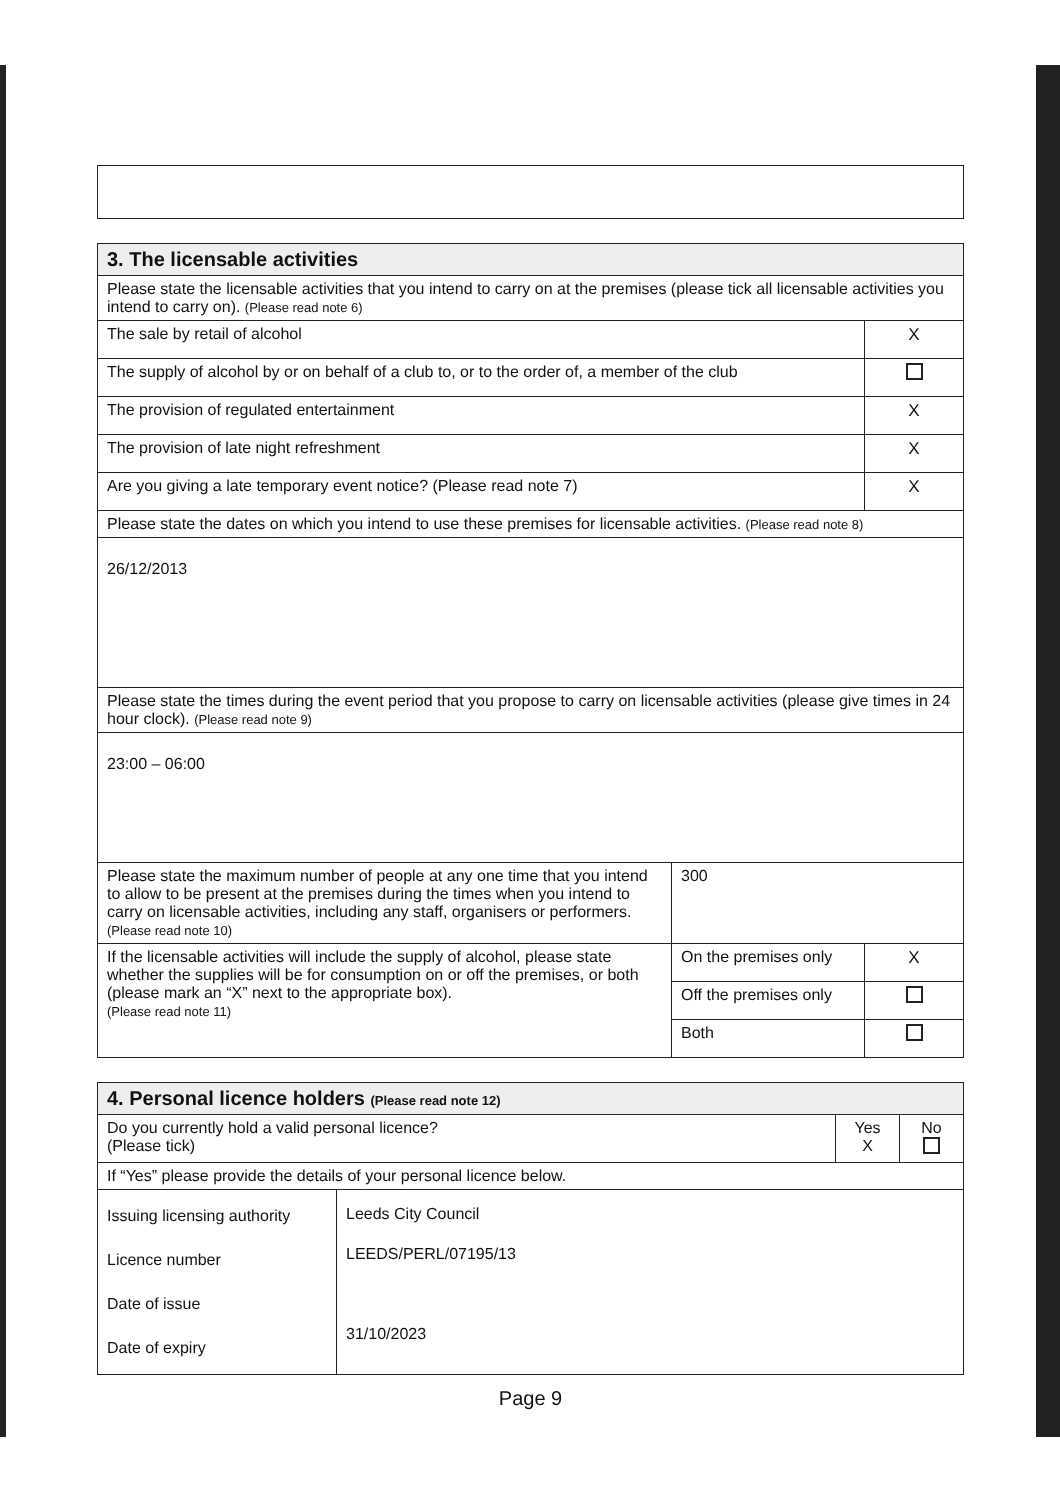| 3. The licensable activities | | |
| Please state the licensable activities that you intend to carry on at the premises (please tick all licensable activities you intend to carry on). (Please read note 6) | | |
| The sale by retail of alcohol | | X |
| The supply of alcohol by or on behalf of a club to, or to the order of, a member of the club | | |
| The provision of regulated entertainment | | X |
| The provision of late night refreshment | | X |
| Are you giving a late temporary event notice? (Please read note 7) | | X |
| Please state the dates on which you intend to use these premises for licensable activities. (Please read note 8) | | |
| 26/12/2013 | | |
| Please state the times during the event period that you propose to carry on licensable activities (please give times in 24 hour clock). (Please read note 9) | | |
| 23:00 – 06:00 | | |
| Please state the maximum number of people at any one time that you intend to allow to be present at the premises during the times when you intend to carry on licensable activities, including any staff, organisers or performers. (Please read note 10) | 300 | |
| If the licensable activities will include the supply of alcohol, please state whether the supplies will be for consumption on or off the premises, or both (please mark an “X” next to the appropriate box). (Please read note 11) | On the premises only | X |
| | Off the premises only | |
| | Both | |
| 4. Personal licence holders (Please read note 12) | | |
| Do you currently hold a valid personal licence? (Please tick) | Yes X | No |
| If “Yes” please provide the details of your personal licence below. | | |
| Issuing licensing authority Licence number Date of issue Date of expiry | Leeds City Council LEEDS/PERL/07195/13 31/10/2023 |
Page 9